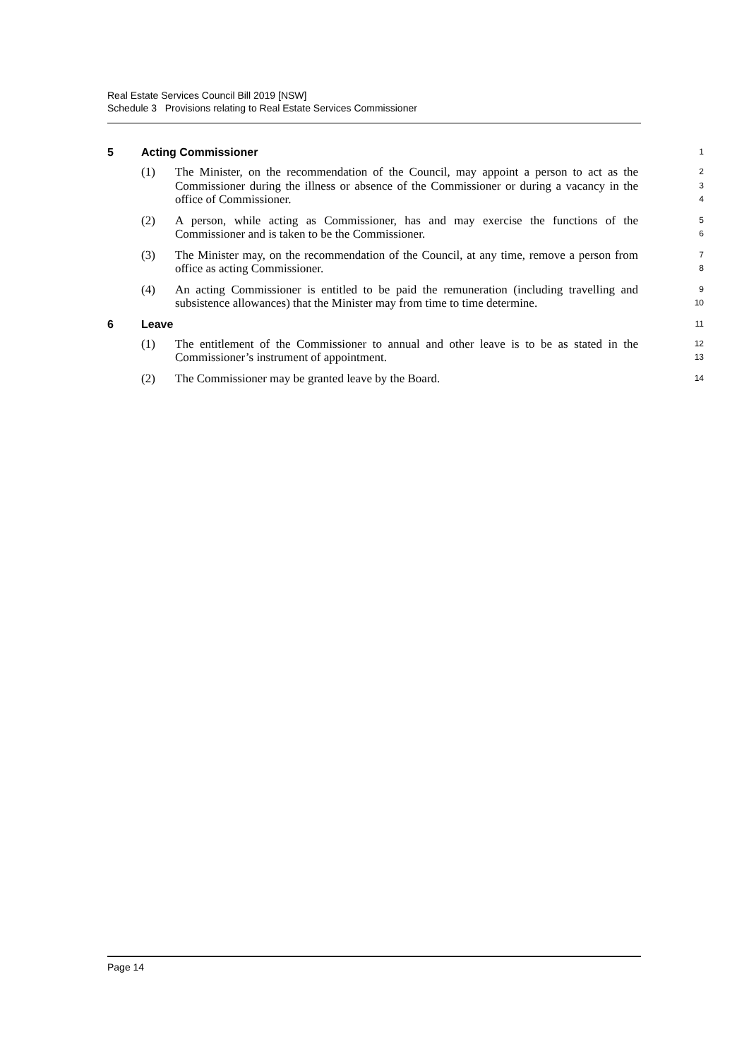Real Estate Services Council Bill 2019 [NSW]
Schedule 3 Provisions relating to Real Estate Services Commissioner
5 Acting Commissioner 1
(1) The Minister, on the recommendation of the Council, may appoint a person to act as the Commissioner during the illness or absence of the Commissioner or during a vacancy in the office of Commissioner. 2
3
4
(2) A person, while acting as Commissioner, has and may exercise the functions of the Commissioner and is taken to be the Commissioner. 5
6
(3) The Minister may, on the recommendation of the Council, at any time, remove a person from office as acting Commissioner. 7
8
(4) An acting Commissioner is entitled to be paid the remuneration (including travelling and subsistence allowances) that the Minister may from time to time determine. 9
10
6 Leave 11
(1) The entitlement of the Commissioner to annual and other leave is to be as stated in the Commissioner’s instrument of appointment. 12
13
(2) The Commissioner may be granted leave by the Board. 14
Page 14